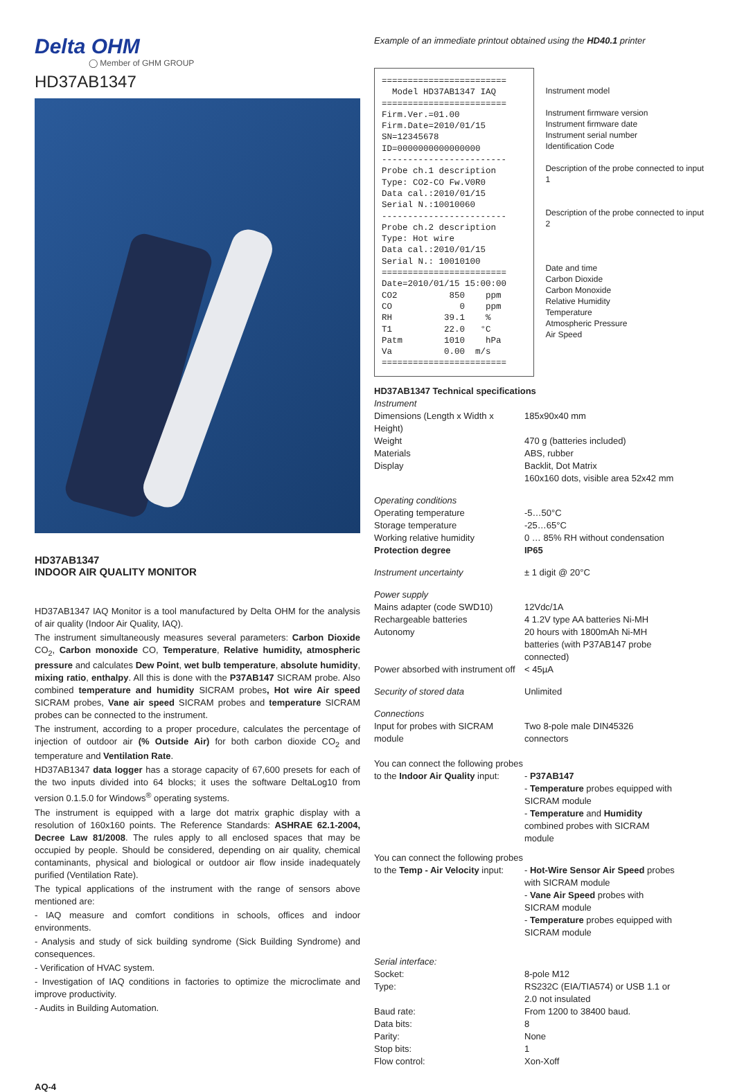Delta OHM
◯ Member of GHM GROUP
HD37AB1347
HD37AB1347
INDOOR AIR QUALITY MONITOR
HD37AB1347 IAQ Monitor is a tool manufactured by Delta OHM for the analysis of air quality (Indoor Air Quality, IAQ).
The instrument simultaneously measures several parameters: Carbon Dioxide CO<sub>2</sub>, Carbon monoxide CO, Temperature, Relative humidity, atmospheric pressure and calculates Dew Point, wet bulb temperature, absolute humidity, mixing ratio, enthalpy. All this is done with the P37AB147 SICRAM probe. Also combined temperature and humidity SICRAM probes, Hot wire Air speed SICRAM probes, Vane air speed SICRAM probes and temperature SICRAM probes can be connected to the instrument.
The instrument, according to a proper procedure, calculates the percentage of injection of outdoor air (% Outside Air) for both carbon dioxide CO<sub>2</sub> and temperature and Ventilation Rate.
HD37AB1347 data logger has a storage capacity of 67,600 presets for each of the two inputs divided into 64 blocks; it uses the software DeltaLog10 from version 0.1.5.0 for Windows<sup>®</sup> operating systems.
The instrument is equipped with a large dot matrix graphic display with a resolution of 160x160 points. The Reference Standards: ASHRAE 62.1-2004, Decree Law 81/2008. The rules apply to all enclosed spaces that may be occupied by people. Should be considered, depending on air quality, chemical contaminants, physical and biological or outdoor air flow inside inadequately purified (Ventilation Rate).
The typical applications of the instrument with the range of sensors above mentioned are:
- IAQ measure and comfort conditions in schools, offices and indoor environments.
- Analysis and study of sick building syndrome (Sick Building Syndrome) and consequences.
- Verification of HVAC system.
- Investigation of IAQ conditions in factories to optimize the microclimate and improve productivity.
- Audits in Building Automation.
Example of an immediate printout obtained using the HD40.1 printer
========================
  Model HD37AB1347 IAQ
========================
Firm.Ver.=01.00
Firm.Date=2010/01/15
SN=12345678
ID=0000000000000000
------------------------
Probe ch.1 description
Type: CO2-CO Fw.V0R0
Data cal.:2010/01/15
Serial N.:10010060
------------------------
Probe ch.2 description
Type: Hot wire
Data cal.:2010/01/15
Serial N.: 10010100
========================
Date=2010/01/15 15:00:00
CO2          850    ppm
CO             0    ppm
RH          39.1    %
T1          22.0   °C
Patm        1010    hPa
Va          0.00  m/s
========================
Instrument model
Instrument firmware version
Instrument firmware date
Instrument serial number
Identification Code
Description of the probe connected to input 1
Description of the probe connected to input 2
Date and time
Carbon Dioxide
Carbon Monoxide
Relative Humidity
Temperature
Atmospheric Pressure
Air Speed
| HD37AB1347 Technical specifications | |
| Instrument | |
| Dimensions (Length x Width x Height) | 185x90x40 mm |
| Weight | 470 g (batteries included) |
| Materials | ABS, rubber |
| Display | Backlit, Dot Matrix 160x160 dots, visible area 52x42 mm |
| Operating conditions | |
| Operating temperature | -5…50°C |
| Storage temperature | -25…65°C |
| Working relative humidity | 0 … 85% RH without condensation |
| Protection degree | IP65 |
| Instrument uncertainty | ± 1 digit @ 20°C |
| Power supply | |
| Mains adapter (code SWD10) | 12Vdc/1A |
| Rechargeable batteries | 4 1.2V type AA batteries Ni-MH |
| Autonomy | 20 hours with 1800mAh Ni-MH batteries (with P37AB147 probe connected) |
| Power absorbed with instrument off | < 45µA |
| Security of stored data | Unlimited |
| Connections | |
| Input for probes with SICRAM module | Two 8-pole male DIN45326 connectors |
| You can connect the following probes to the Indoor Air Quality input: | - P37AB147 - Temperature probes equipped with SICRAM module - Temperature and Humidity combined probes with SICRAM module |
| You can connect the following probes to the Temp - Air Velocity input: | - Hot-Wire Sensor Air Speed probes with SICRAM module - Vane Air Speed probes with SICRAM module - Temperature probes equipped with SICRAM module |
| Serial interface: | |
| Socket: | 8-pole M12 |
| Type: | RS232C (EIA/TIA574) or USB 1.1 or 2.0 not insulated |
| Baud rate: | From 1200 to 38400 baud. |
| Data bits: | 8 |
| Parity: | None |
| Stop bits: | 1 |
| Flow control: | Xon-Xoff |
AQ-4